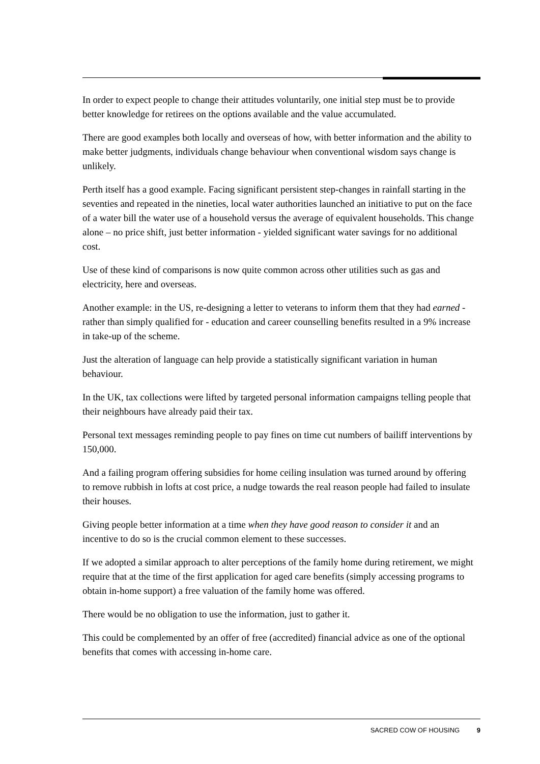In order to expect people to change their attitudes voluntarily, one initial step must be to provide better knowledge for retirees on the options available and the value accumulated.
There are good examples both locally and overseas of how, with better information and the ability to make better judgments, individuals change behaviour when conventional wisdom says change is unlikely.
Perth itself has a good example. Facing significant persistent step-changes in rainfall starting in the seventies and repeated in the nineties, local water authorities launched an initiative to put on the face of a water bill the water use of a household versus the average of equivalent households. This change alone – no price shift, just better information - yielded significant water savings for no additional cost.
Use of these kind of comparisons is now quite common across other utilities such as gas and electricity, here and overseas.
Another example: in the US, re-designing a letter to veterans to inform them that they had earned - rather than simply qualified for - education and career counselling benefits resulted in a 9% increase in take-up of the scheme.
Just the alteration of language can help provide a statistically significant variation in human behaviour.
In the UK, tax collections were lifted by targeted personal information campaigns telling people that their neighbours have already paid their tax.
Personal text messages reminding people to pay fines on time cut numbers of bailiff interventions by 150,000.
And a failing program offering subsidies for home ceiling insulation was turned around by offering to remove rubbish in lofts at cost price, a nudge towards the real reason people had failed to insulate their houses.
Giving people better information at a time when they have good reason to consider it and an incentive to do so is the crucial common element to these successes.
If we adopted a similar approach to alter perceptions of the family home during retirement, we might require that at the time of the first application for aged care benefits (simply accessing programs to obtain in-home support) a free valuation of the family home was offered.
There would be no obligation to use the information, just to gather it.
This could be complemented by an offer of free (accredited) financial advice as one of the optional benefits that comes with accessing in-home care.
SACRED COW OF HOUSING 9